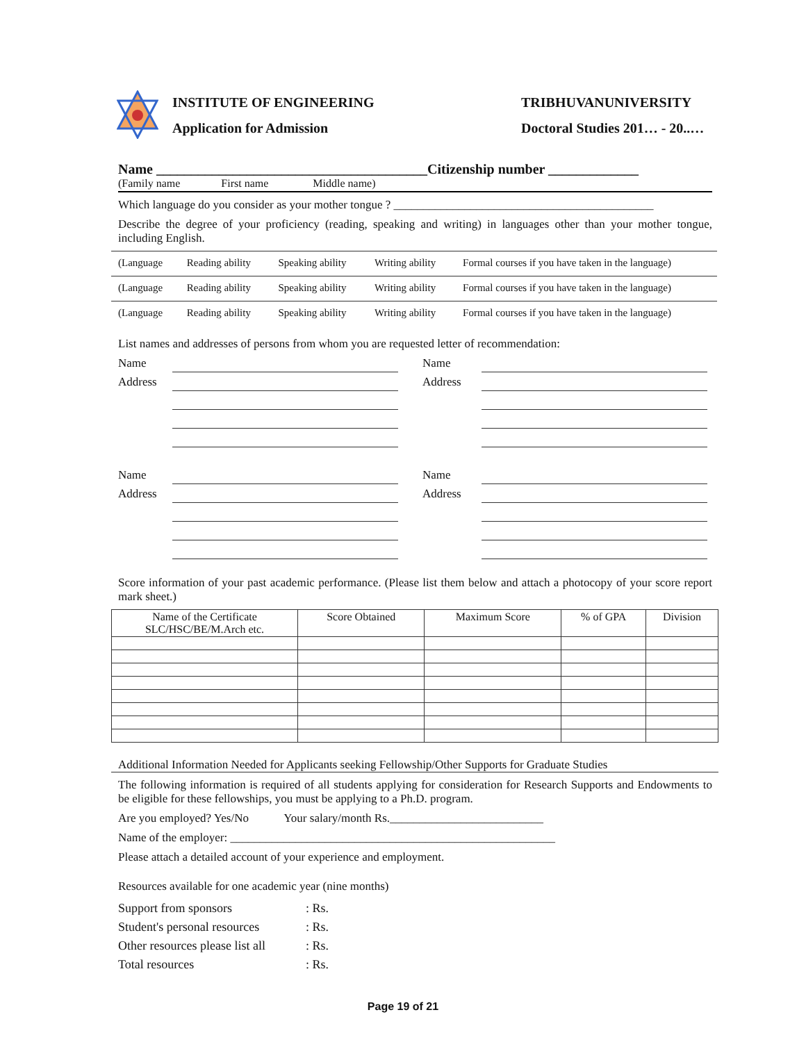INSTITUTE OF ENGINEERING
Application for Admission
TRIBHUVANUNIVERSITY
Doctoral Studies 201… - 20..…
Name _______________________________________Citizenship number _____________
(Family name First name Middle name)
Which language do you consider as your mother tongue ? ____________________________________________
Describe the degree of your proficiency (reading, speaking and writing) in languages other than your mother tongue, including English.
| (Language | Reading ability | Speaking ability | Writing ability | Formal courses if you have taken in the language) |
| (Language | Reading ability | Speaking ability | Writing ability | Formal courses if you have taken in the language) |
| (Language | Reading ability | Speaking ability | Writing ability | Formal courses if you have taken in the language) |
List names and addresses of persons from whom you are requested letter of recommendation:
Name
Name
Address
Address
Name
Name
Address
Address
Score information of your past academic performance. (Please list them below and attach a photocopy of your score report mark sheet.)
| Name of the Certificate SLC/HSC/BE/M.Arch etc. | Score Obtained | Maximum Score | % of GPA | Division |
| --- | --- | --- | --- | --- |
Additional Information Needed for Applicants seeking Fellowship/Other Supports for Graduate Studies
The following information is required of all students applying for consideration for Research Supports and Endowments to be eligible for these fellowships, you must be applying to a Ph.D. program.
Are you employed? Yes/No Your salary/month Rs.__________________________
Name of the employer: _______________________________________________________
Please attach a detailed account of your experience and employment.
Resources available for one academic year (nine months)
| Support from sponsors | : Rs. |
| Student's personal resources | : Rs. |
| Other resources please list all | : Rs. |
| Total resources | : Rs. |
Page 19 of 21